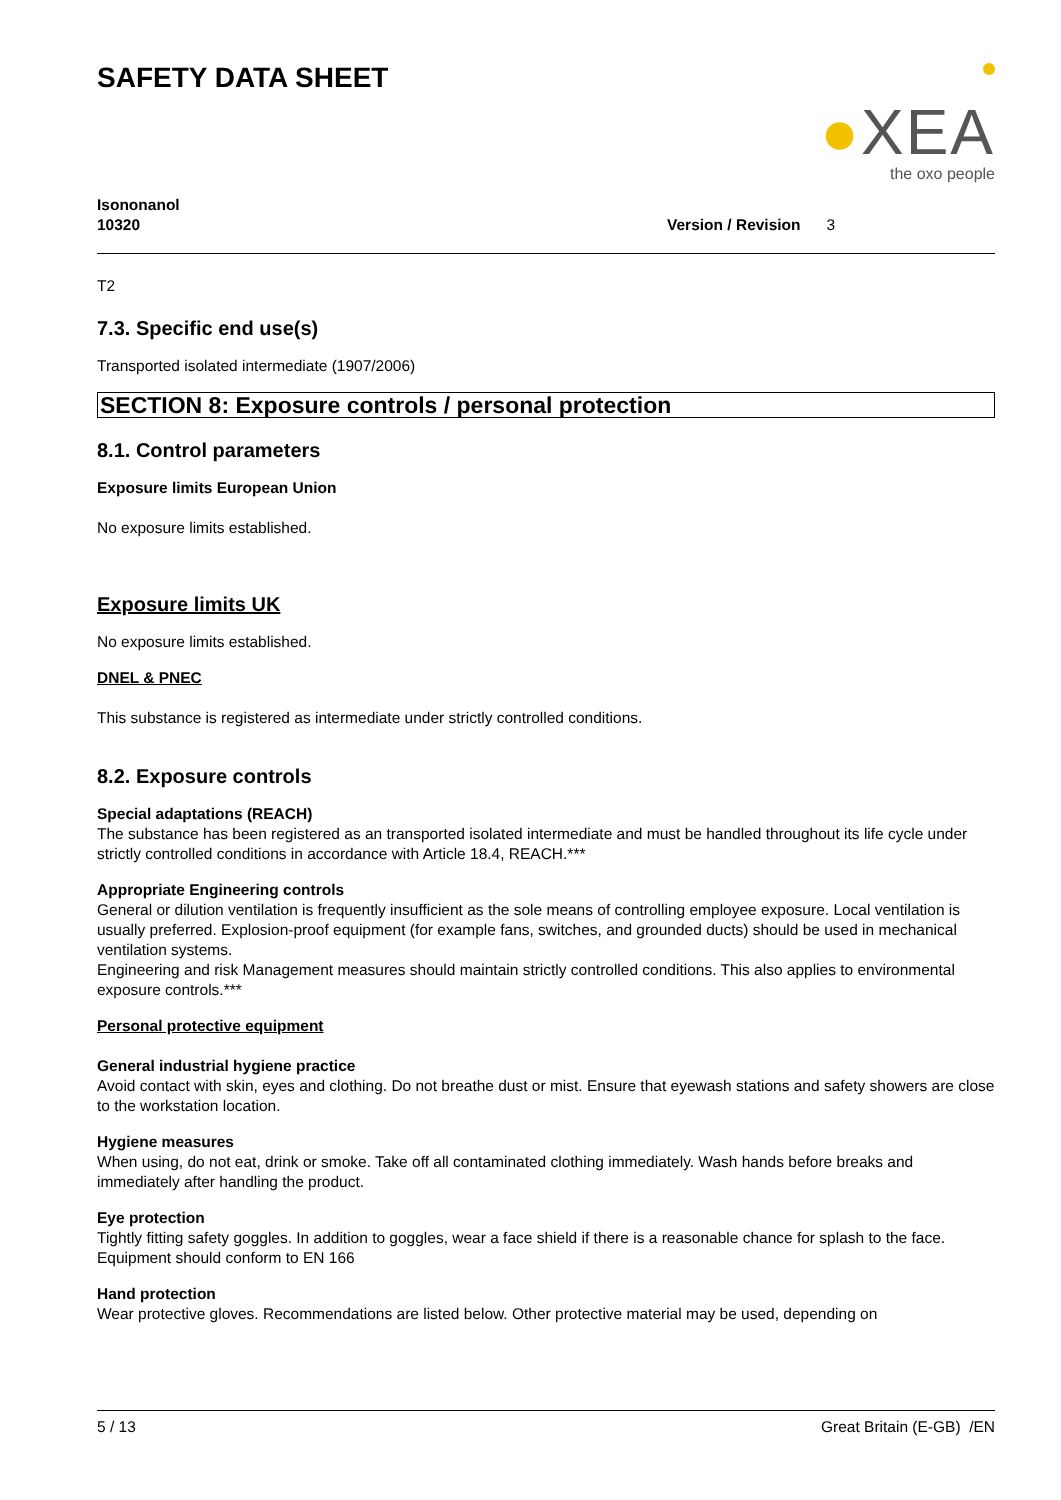SAFETY DATA SHEET
●XEA
the oxo people
Isononanol
10320
Version / Revision 3
T2
7.3. Specific end use(s)
Transported isolated intermediate (1907/2006)
SECTION 8: Exposure controls / personal protection
8.1. Control parameters
Exposure limits European Union
No exposure limits established.
Exposure limits UK
No exposure limits established.
DNEL & PNEC
This substance is registered as intermediate under strictly controlled conditions.
8.2. Exposure controls
Special adaptations (REACH)
The substance has been registered as an transported isolated intermediate and must be handled throughout its life cycle under strictly controlled conditions in accordance with Article 18.4, REACH.***
Appropriate Engineering controls
General or dilution ventilation is frequently insufficient as the sole means of controlling employee exposure. Local ventilation is usually preferred. Explosion-proof equipment (for example fans, switches, and grounded ducts) should be used in mechanical ventilation systems.
Engineering and risk Management measures should maintain strictly controlled conditions. This also applies to environmental exposure controls.***
Personal protective equipment
General industrial hygiene practice
Avoid contact with skin, eyes and clothing. Do not breathe dust or mist. Ensure that eyewash stations and safety showers are close to the workstation location.
Hygiene measures
When using, do not eat, drink or smoke. Take off all contaminated clothing immediately. Wash hands before breaks and immediately after handling the product.
Eye protection
Tightly fitting safety goggles. In addition to goggles, wear a face shield if there is a reasonable chance for splash to the face.
Equipment should conform to EN 166
Hand protection
Wear protective gloves. Recommendations are listed below. Other protective material may be used, depending on
5 / 13 Great Britain (E-GB) /EN